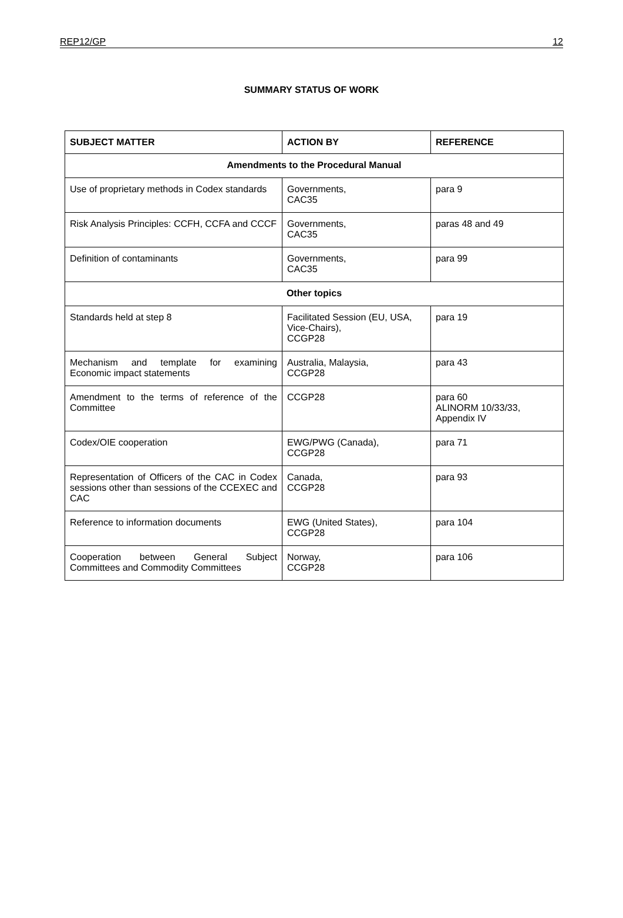REP12/GP 12
SUMMARY STATUS OF WORK
| SUBJECT MATTER | ACTION BY | REFERENCE |
| --- | --- | --- |
| Amendments to the Procedural Manual | | |
| Use of proprietary methods in Codex standards | Governments, CAC35 | para 9 |
| Risk Analysis Principles: CCFH, CCFA and CCCF | Governments, CAC35 | paras 48 and 49 |
| Definition of contaminants | Governments, CAC35 | para 99 |
| Other topics | | |
| Standards held at step 8 | Facilitated Session (EU, USA, Vice-Chairs), CCGP28 | para 19 |
| Mechanism and template for examining Economic impact statements | Australia, Malaysia, CCGP28 | para 43 |
| Amendment to the terms of reference of the Committee | CCGP28 | para 60 ALINORM 10/33/33, Appendix IV |
| Codex/OIE cooperation | EWG/PWG (Canada), CCGP28 | para 71 |
| Representation of Officers of the CAC in Codex sessions other than sessions of the CCEXEC and CAC | Canada, CCGP28 | para 93 |
| Reference to information documents | EWG (United States), CCGP28 | para 104 |
| Cooperation between General Subject Committees and Commodity Committees | Norway, CCGP28 | para 106 |